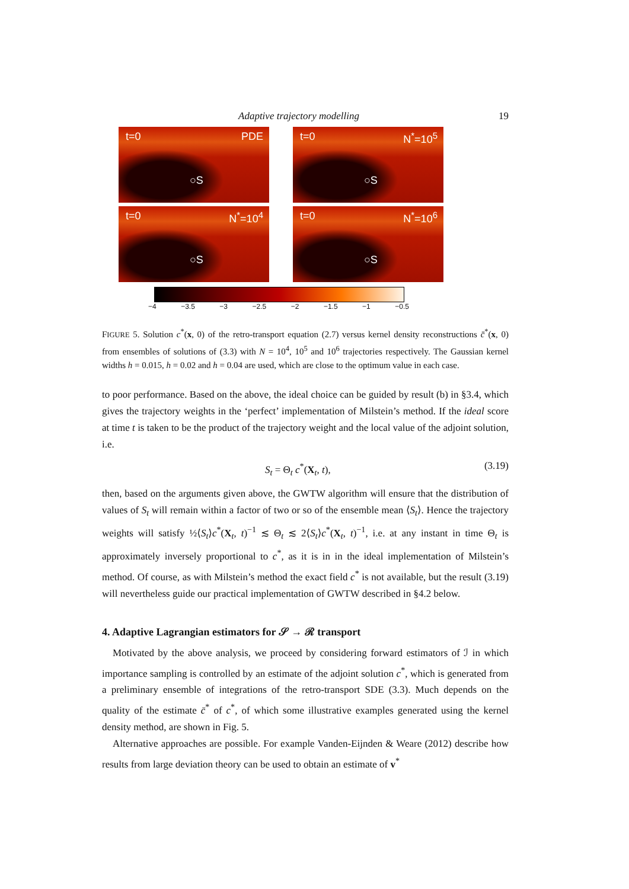Adaptive trajectory modelling 19
t=0 PDE
○S
t=0 N<sup>*</sup>=10<sup>5</sup>
○S
t=0 N<sup>*</sup>=10<sup>4</sup>
○S
t=0 N<sup>*</sup>=10<sup>6</sup>
○S
−4 −3.5 −3 −2.5 −2 −1.5 −1 −0.5
FIGURE 5. Solution c<sup>*</sup>(x, 0) of the retro-transport equation (2.7) versus kernel density reconstructions c̄<sup>*</sup>(x, 0) from ensembles of solutions of (3.3) with N = 10<sup>4</sup>, 10<sup>5</sup> and 10<sup>6</sup> trajectories respectively. The Gaussian kernel widths h = 0.015, h = 0.02 and h = 0.04 are used, which are close to the optimum value in each case.
to poor performance. Based on the above, the ideal choice can be guided by result (b) in §3.4, which gives the trajectory weights in the ‘perfect’ implementation of Milstein’s method. If the ideal score at time t is taken to be the product of the trajectory weight and the local value of the adjoint solution, i.e.
S<sub>t</sub> = Θ<sub>t</sub> c<sup>*</sup>(X<sub>t</sub>, t), (3.19)
then, based on the arguments given above, the GWTW algorithm will ensure that the distribution of values of S<sub>t</sub> will remain within a factor of two or so of the ensemble mean ⟨S<sub>t</sub>⟩. Hence the trajectory weights will satisfy ½⟨S<sub>t</sub>⟩c<sup>*</sup>(X<sub>t</sub>, t)<sup>−1</sup> ≲ Θ<sub>t</sub> ≲ 2⟨S<sub>t</sub>⟩c<sup>*</sup>(X<sub>t</sub>, t)<sup>−1</sup>, i.e. at any instant in time Θ<sub>t</sub> is approximately inversely proportional to c<sup>*</sup>, as it is in in the ideal implementation of Milstein’s method. Of course, as with Milstein’s method the exact field c<sup>*</sup> is not available, but the result (3.19) will nevertheless guide our practical implementation of GWTW described in §4.2 below.
4. Adaptive Lagrangian estimators for 𝒮 → ℛ transport
Motivated by the above analysis, we proceed by considering forward estimators of ℐ in which importance sampling is controlled by an estimate of the adjoint solution c<sup>*</sup>, which is generated from a preliminary ensemble of integrations of the retro-transport SDE (3.3). Much depends on the quality of the estimate c̄<sup>*</sup> of c<sup>*</sup>, of which some illustrative examples generated using the kernel density method, are shown in Fig. 5.
Alternative approaches are possible. For example Vanden-Eijnden & Weare (2012) describe how results from large deviation theory can be used to obtain an estimate of v<sup>*</sup>